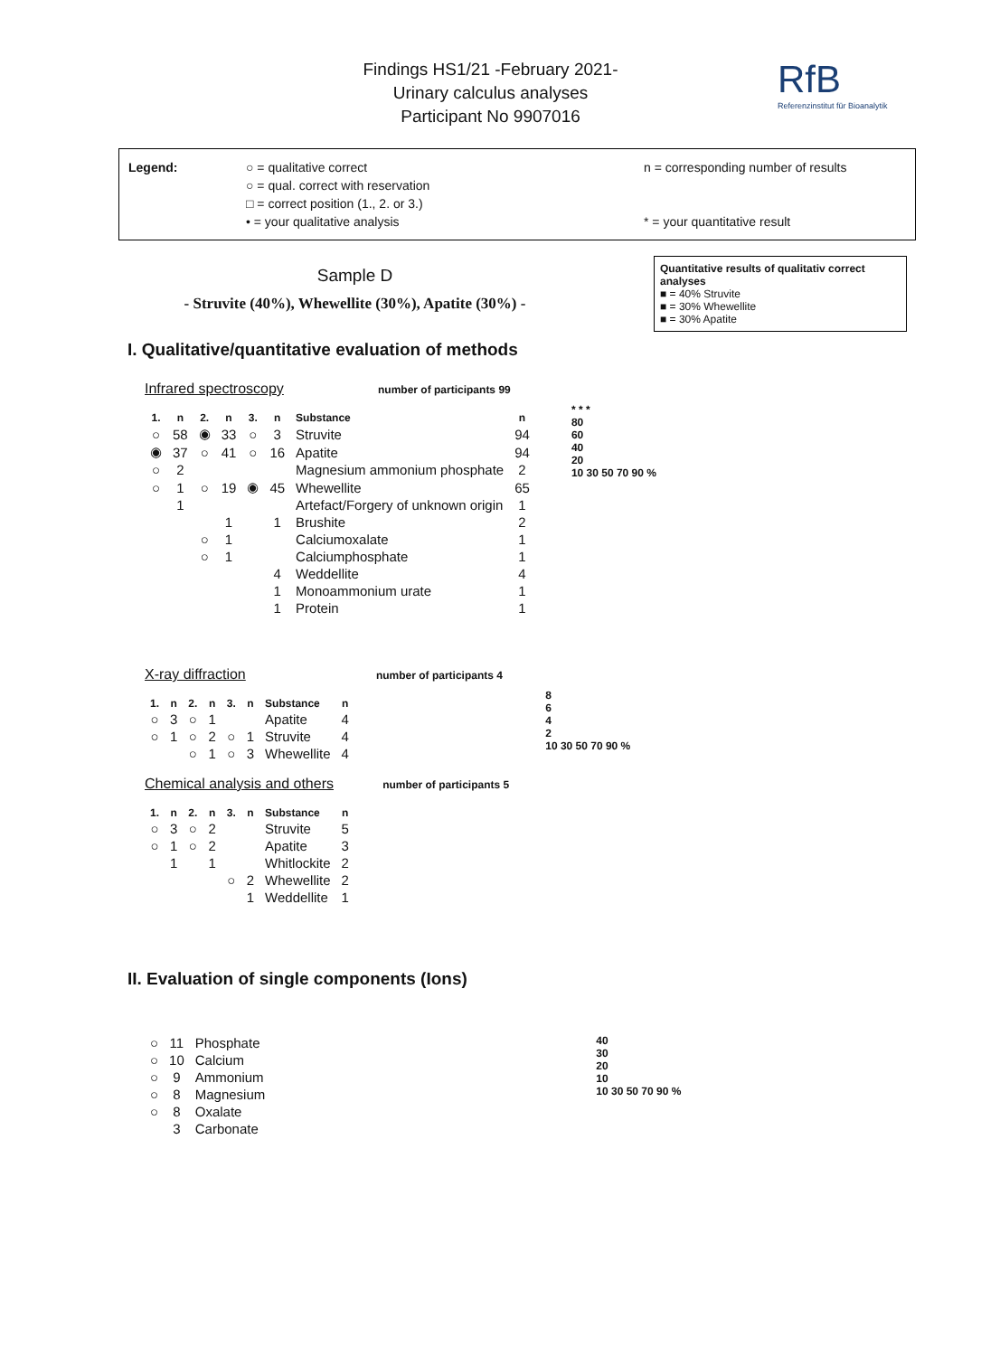Findings HS1/21 -February 2021-
Urinary calculus analyses
Participant No 9907016
RfB
Referenzinstitut für Bioanalytik
Legend: ○ = qualitative correct
○ = qual. correct with reservation
□ = correct position (1., 2. or 3.)
• = your qualitative analysis
n = corresponding number of results
* = your quantitative result
Sample D
- Struvite (40%), Whewellite (30%), Apatite (30%) -
Quantitative results of qualitativ correct analyses
■ = 40% Struvite
■ = 30% Whewellite
■ = 30% Apatite
I. Qualitative/quantitative evaluation of methods
Infrared spectroscopy number of participants 99
| 1. | n | 2. | n | 3. | n | Substance | n |
| --- | --- | --- | --- | --- | --- | --- | --- |
| ○ | 58 | ◉ | 33 | ○ | 3 | Struvite | 94 |
| ◉ | 37 | ○ | 41 | ○ | 16 | Apatite | 94 |
| ○ | 2 | | | | | Magnesium ammonium phosphate | 2 |
| ○ | 1 | ○ | 19 | ◉ | 45 | Whewellite | 65 |
| | 1 | | | | | Artefact/Forgery of unknown origin | 1 |
| | | | 1 | | 1 | Brushite | 2 |
| | | ○ | 1 | | | Calciumoxalate | 1 |
| | | ○ | 1 | | | Calciumphosphate | 1 |
| | | | | | 4 | Weddellite | 4 |
| | | | | | 1 | Monoammonium urate | 1 |
| | | | | | 1 | Protein | 1 |
* * *
80
60
40
20
10 30 50 70 90 %
X-ray diffraction number of participants 4
| 1. | n | 2. | n | 3. | n | Substance | n |
| --- | --- | --- | --- | --- | --- | --- | --- |
| ○ | 3 | ○ | 1 | | | Apatite | 4 |
| ○ | 1 | ○ | 2 | ○ | 1 | Struvite | 4 |
| | | ○ | 1 | ○ | 3 | Whewellite | 4 |
Chemical analysis and others number of participants 5
| 1. | n | 2. | n | 3. | n | Substance | n |
| --- | --- | --- | --- | --- | --- | --- | --- |
| ○ | 3 | ○ | 2 | | | Struvite | 5 |
| ○ | 1 | ○ | 2 | | | Apatite | 3 |
| | 1 | | 1 | | | Whitlockite | 2 |
| | | | | ○ | 2 | Whewellite | 2 |
| | | | | | 1 | Weddellite | 1 |
8
6
4
2
10 30 50 70 90 %
II. Evaluation of single components (Ions)
| ○ | 11 | Phosphate |
| ○ | 10 | Calcium |
| ○ | 9 | Ammonium |
| ○ | 8 | Magnesium |
| ○ | 8 | Oxalate |
| | 3 | Carbonate |
40
30
20
10
10 30 50 70 90 %